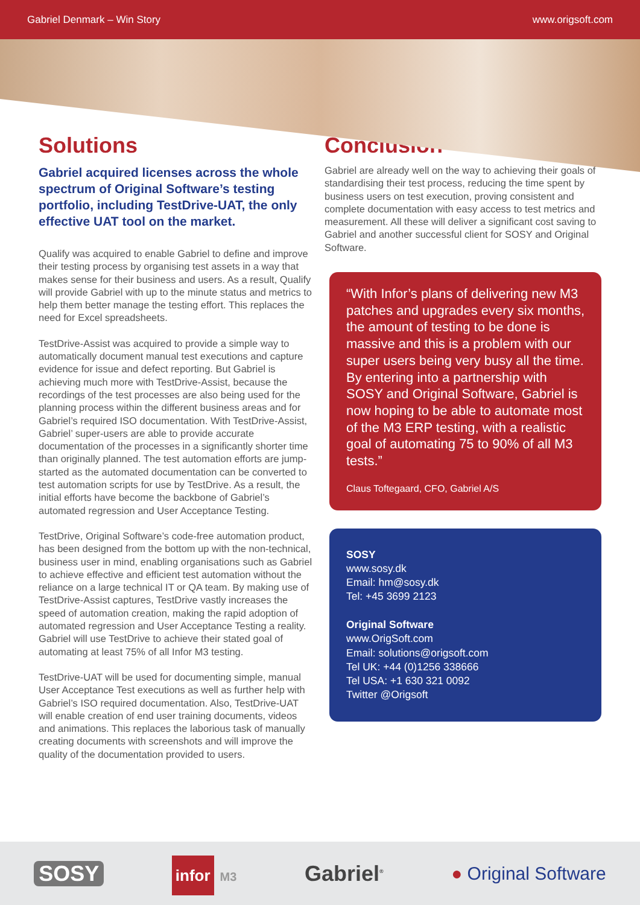Gabriel Denmark – Win Story www.origsoft.com
Solutions
Gabriel acquired licenses across the whole spectrum of Original Software’s testing portfolio, including TestDrive-UAT, the only effective UAT tool on the market.
Qualify was acquired to enable Gabriel to define and improve their testing process by organising test assets in a way that makes sense for their business and users. As a result, Qualify will provide Gabriel with up to the minute status and metrics to help them better manage the testing effort. This replaces the need for Excel spreadsheets.
TestDrive-Assist was acquired to provide a simple way to automatically document manual test executions and capture evidence for issue and defect reporting. But Gabriel is achieving much more with TestDrive-Assist, because the recordings of the test processes are also being used for the planning process within the different business areas and for Gabriel’s required ISO documentation. With TestDrive-Assist, Gabriel’ super-users are able to provide accurate documentation of the processes in a significantly shorter time than originally planned. The test automation efforts are jump-started as the automated documentation can be converted to test automation scripts for use by TestDrive. As a result, the initial efforts have become the backbone of Gabriel’s automated regression and User Acceptance Testing.
TestDrive, Original Software’s code-free automation product, has been designed from the bottom up with the non-technical, business user in mind, enabling organisations such as Gabriel to achieve effective and efficient test automation without the reliance on a large technical IT or QA team. By making use of TestDrive-Assist captures, TestDrive vastly increases the speed of automation creation, making the rapid adoption of automated regression and User Acceptance Testing a reality. Gabriel will use TestDrive to achieve their stated goal of automating at least 75% of all Infor M3 testing.
TestDrive-UAT will be used for documenting simple, manual User Acceptance Test executions as well as further help with Gabriel’s ISO required documentation. Also, TestDrive-UAT will enable creation of end user training documents, videos and animations. This replaces the laborious task of manually creating documents with screenshots and will improve the quality of the documentation provided to users.
Conclusion
Gabriel are already well on the way to achieving their goals of standardising their test process, reducing the time spent by business users on test execution, proving consistent and complete documentation with easy access to test metrics and measurement. All these will deliver a significant cost saving to Gabriel and another successful client for SOSY and Original Software.
“With Infor’s plans of delivering new M3 patches and upgrades every six months, the amount of testing to be done is massive and this is a problem with our super users being very busy all the time. By entering into a partnership with SOSY and Original Software, Gabriel is now hoping to be able to automate most of the M3 ERP testing, with a realistic goal of automating 75 to 90% of all M3 tests.”
Claus Toftegaard, CFO, Gabriel A/S
SOSY
www.sosy.dk
Email: hm@sosy.dk
Tel: +45 3699 2123
Original Software
www.OrigSoft.com
Email: solutions@origsoft.com
Tel UK: +44 (0)1256 338666
Tel USA: +1 630 321 0092
Twitter @Origsoft
SOSY infor M3 Gabriel<sup>®</sup> ● Original Software